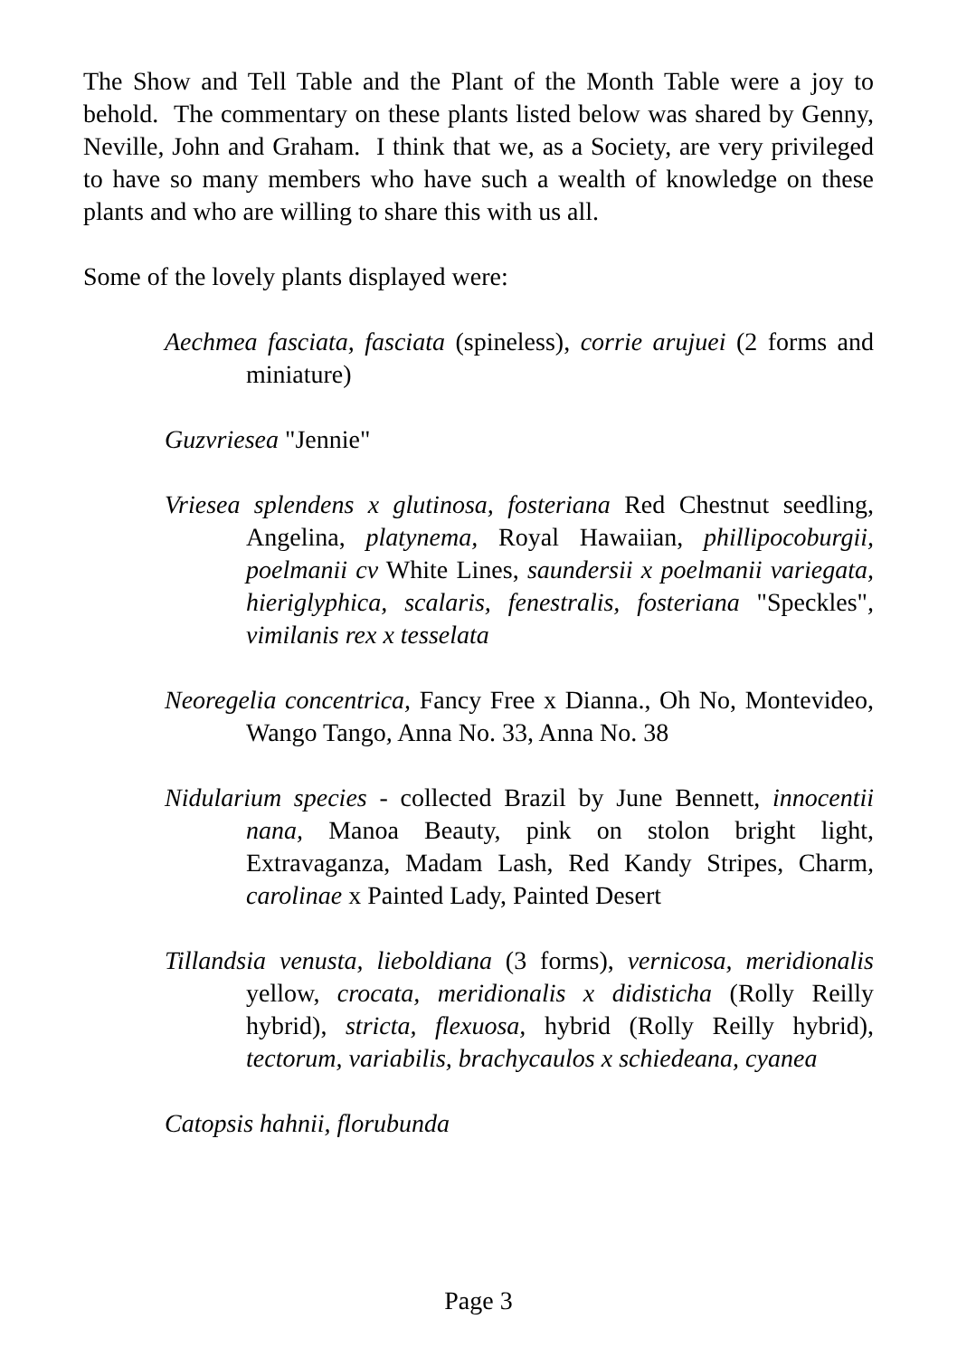The Show and Tell Table and the Plant of the Month Table were a joy to behold. The commentary on these plants listed below was shared by Genny, Neville, John and Graham. I think that we, as a Society, are very privileged to have so many members who have such a wealth of knowledge on these plants and who are willing to share this with us all.
Some of the lovely plants displayed were:
Aechmea fasciata, fasciata (spineless), corrie arujuei (2 forms and miniature)
Guzvriesea "Jennie"
Vriesea splendens x glutinosa, fosteriana Red Chestnut seedling, Angelina, platynema, Royal Hawaiian, phillipocoburgii, poelmanii cv White Lines, saundersii x poelmanii variegata, hieriglyphica, scalaris, fenestralis, fosteriana "Speckles", vimilanis rex x tesselata
Neoregelia concentrica, Fancy Free x Dianna., Oh No, Montevideo, Wango Tango, Anna No. 33, Anna No. 38
Nidularium species - collected Brazil by June Bennett, innocentii nana, Manoa Beauty, pink on stolon bright light, Extravaganza, Madam Lash, Red Kandy Stripes, Charm, carolinae x Painted Lady, Painted Desert
Tillandsia venusta, lieboldiana (3 forms), vernicosa, meridionalis yellow, crocata, meridionalis x didisticha (Rolly Reilly hybrid), stricta, flexuosa, hybrid (Rolly Reilly hybrid), tectorum, variabilis, brachycaulos x schiedeana, cyanea
Catopsis hahnii, florubunda
Page 3